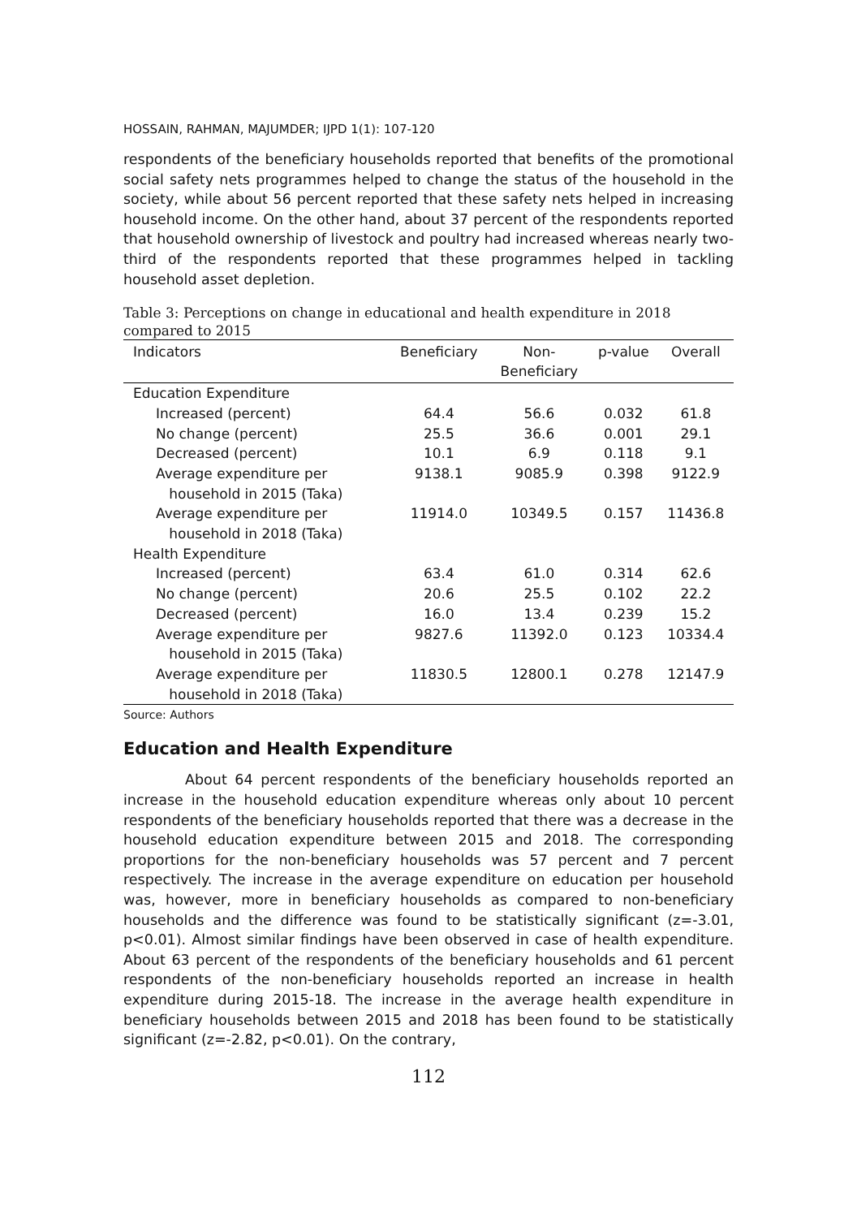HOSSAIN, RAHMAN, MAJUMDER; IJPD 1(1): 107-120
respondents of the beneficiary households reported that benefits of the promotional social safety nets programmes helped to change the status of the household in the society, while about 56 percent reported that these safety nets helped in increasing household income. On the other hand, about 37 percent of the respondents reported that household ownership of livestock and poultry had increased whereas nearly two-third of the respondents reported that these programmes helped in tackling household asset depletion.
Table 3: Perceptions on change in educational and health expenditure in 2018 compared to 2015
| Indicators | Beneficiary | Non- Beneficiary | p-value | Overall |
| --- | --- | --- | --- | --- |
| Education Expenditure | | | | |
| Increased (percent) | 64.4 | 56.6 | 0.032 | 61.8 |
| No change (percent) | 25.5 | 36.6 | 0.001 | 29.1 |
| Decreased (percent) | 10.1 | 6.9 | 0.118 | 9.1 |
| Average expenditure per household in 2015 (Taka) | 9138.1 | 9085.9 | 0.398 | 9122.9 |
| Average expenditure per household in 2018 (Taka) | 11914.0 | 10349.5 | 0.157 | 11436.8 |
| Health Expenditure | | | | |
| Increased (percent) | 63.4 | 61.0 | 0.314 | 62.6 |
| No change (percent) | 20.6 | 25.5 | 0.102 | 22.2 |
| Decreased (percent) | 16.0 | 13.4 | 0.239 | 15.2 |
| Average expenditure per household in 2015 (Taka) | 9827.6 | 11392.0 | 0.123 | 10334.4 |
| Average expenditure per household in 2018 (Taka) | 11830.5 | 12800.1 | 0.278 | 12147.9 |
Source: Authors
Education and Health Expenditure
About 64 percent respondents of the beneficiary households reported an increase in the household education expenditure whereas only about 10 percent respondents of the beneficiary households reported that there was a decrease in the household education expenditure between 2015 and 2018. The corresponding proportions for the non-beneficiary households was 57 percent and 7 percent respectively. The increase in the average expenditure on education per household was, however, more in beneficiary households as compared to non-beneficiary households and the difference was found to be statistically significant (z=-3.01, p<0.01). Almost similar findings have been observed in case of health expenditure. About 63 percent of the respondents of the beneficiary households and 61 percent respondents of the non-beneficiary households reported an increase in health expenditure during 2015-18. The increase in the average health expenditure in beneficiary households between 2015 and 2018 has been found to be statistically significant (z=-2.82, p<0.01). On the contrary,
112